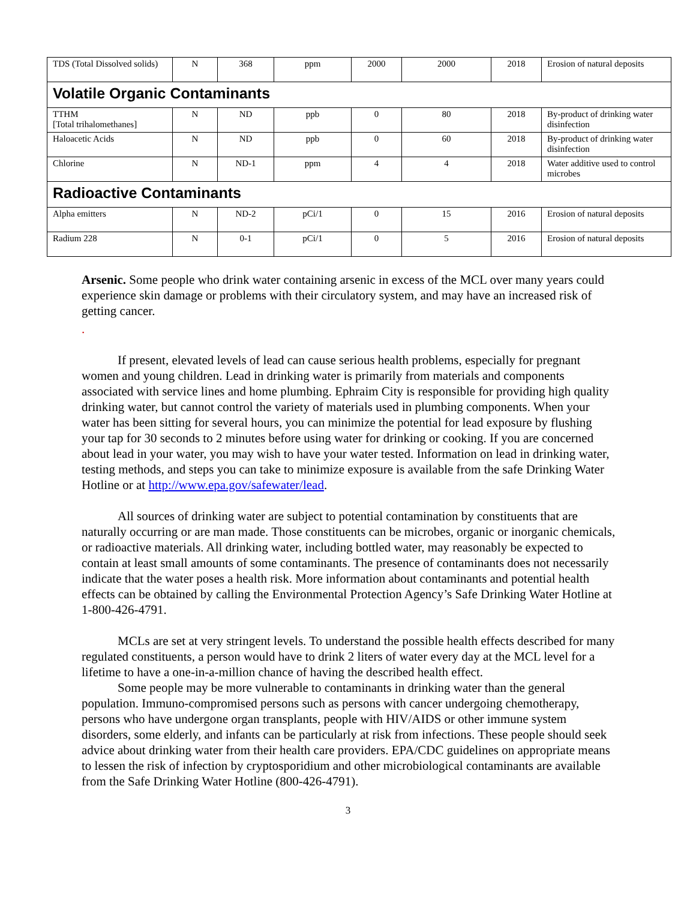| TDS (Total Dissolved solids) | N | 368 | ppm | 2000 | 2000 | 2018 | Erosion of natural deposits |
| Volatile Organic Contaminants | | | | | | | |
| TTHM [Total trihalomethanes] | N | ND | ppb | 0 | 80 | 2018 | By-product of drinking water disinfection |
| Haloacetic Acids | N | ND | ppb | 0 | 60 | 2018 | By-product of drinking water disinfection |
| Chlorine | N | ND-1 | ppm | 4 | 4 | 2018 | Water additive used to control microbes |
| Radioactive Contaminants | | | | | | | |
| Alpha emitters | N | ND-2 | pCi/1 | 0 | 15 | 2016 | Erosion of natural deposits |
| Radium 228 | N | 0-1 | pCi/1 | 0 | 5 | 2016 | Erosion of natural deposits |
Arsenic. Some people who drink water containing arsenic in excess of the MCL over many years could experience skin damage or problems with their circulatory system, and may have an increased risk of getting cancer.
.
If present, elevated levels of lead can cause serious health problems, especially for pregnant women and young children. Lead in drinking water is primarily from materials and components associated with service lines and home plumbing. Ephraim City is responsible for providing high quality drinking water, but cannot control the variety of materials used in plumbing components. When your water has been sitting for several hours, you can minimize the potential for lead exposure by flushing your tap for 30 seconds to 2 minutes before using water for drinking or cooking. If you are concerned about lead in your water, you may wish to have your water tested. Information on lead in drinking water, testing methods, and steps you can take to minimize exposure is available from the safe Drinking Water Hotline or at http://www.epa.gov/safewater/lead.
All sources of drinking water are subject to potential contamination by constituents that are naturally occurring or are man made. Those constituents can be microbes, organic or inorganic chemicals, or radioactive materials. All drinking water, including bottled water, may reasonably be expected to contain at least small amounts of some contaminants. The presence of contaminants does not necessarily indicate that the water poses a health risk. More information about contaminants and potential health effects can be obtained by calling the Environmental Protection Agency’s Safe Drinking Water Hotline at 1-800-426-4791.
MCLs are set at very stringent levels. To understand the possible health effects described for many regulated constituents, a person would have to drink 2 liters of water every day at the MCL level for a lifetime to have a one-in-a-million chance of having the described health effect.
Some people may be more vulnerable to contaminants in drinking water than the general population. Immuno-compromised persons such as persons with cancer undergoing chemotherapy, persons who have undergone organ transplants, people with HIV/AIDS or other immune system disorders, some elderly, and infants can be particularly at risk from infections. These people should seek advice about drinking water from their health care providers. EPA/CDC guidelines on appropriate means to lessen the risk of infection by cryptosporidium and other microbiological contaminants are available from the Safe Drinking Water Hotline (800-426-4791).
3